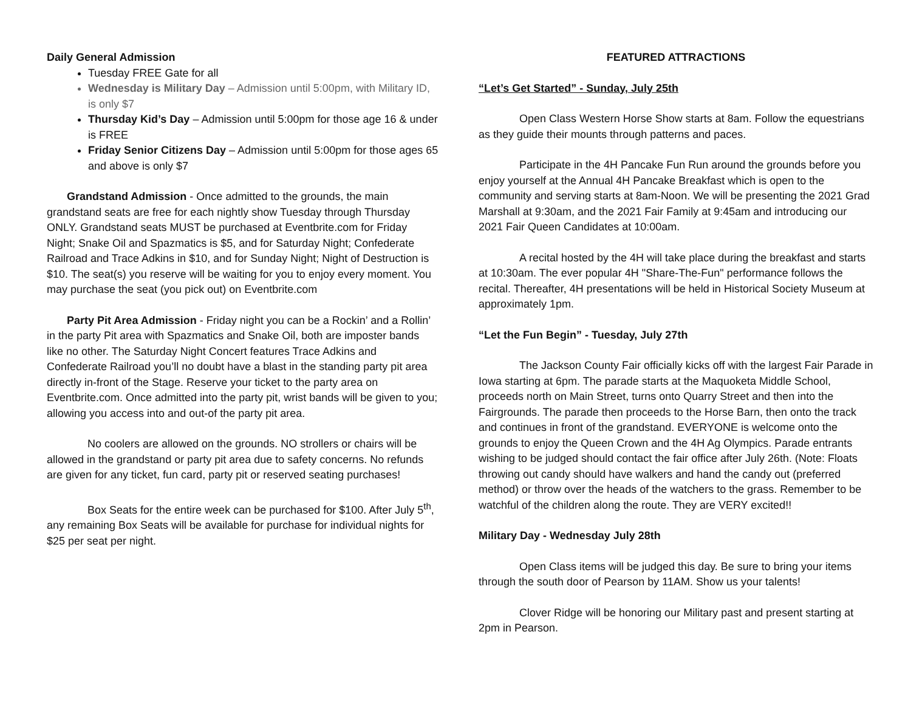Daily General Admission
Tuesday FREE Gate for all
Wednesday is Military Day – Admission until 5:00pm, with Military ID, is only $7
Thursday Kid’s Day – Admission until 5:00pm for those age 16 & under is FREE
Friday Senior Citizens Day – Admission until 5:00pm for those ages 65 and above is only $7
Grandstand Admission - Once admitted to the grounds, the main grandstand seats are free for each nightly show Tuesday through Thursday ONLY. Grandstand seats MUST be purchased at Eventbrite.com for Friday Night; Snake Oil and Spazmatics is $5, and for Saturday Night; Confederate Railroad and Trace Adkins in $10, and for Sunday Night; Night of Destruction is $10. The seat(s) you reserve will be waiting for you to enjoy every moment. You may purchase the seat (you pick out) on Eventbrite.com
Party Pit Area Admission - Friday night you can be a Rockin’ and a Rollin’ in the party Pit area with Spazmatics and Snake Oil, both are imposter bands like no other. The Saturday Night Concert features Trace Adkins and Confederate Railroad you’ll no doubt have a blast in the standing party pit area directly in-front of the Stage. Reserve your ticket to the party area on Eventbrite.com. Once admitted into the party pit, wrist bands will be given to you; allowing you access into and out-of the party pit area.
No coolers are allowed on the grounds. NO strollers or chairs will be allowed in the grandstand or party pit area due to safety concerns. No refunds are given for any ticket, fun card, party pit or reserved seating purchases!
Box Seats for the entire week can be purchased for $100. After July 5<sup>th</sup>, any remaining Box Seats will be available for purchase for individual nights for $25 per seat per night.
FEATURED ATTRACTIONS
“Let’s Get Started” - Sunday, July 25th
Open Class Western Horse Show starts at 8am. Follow the equestrians as they guide their mounts through patterns and paces.
Participate in the 4H Pancake Fun Run around the grounds before you enjoy yourself at the Annual 4H Pancake Breakfast which is open to the community and serving starts at 8am-Noon. We will be presenting the 2021 Grad Marshall at 9:30am, and the 2021 Fair Family at 9:45am and introducing our 2021 Fair Queen Candidates at 10:00am.
A recital hosted by the 4H will take place during the breakfast and starts at 10:30am. The ever popular 4H "Share-The-Fun" performance follows the recital. Thereafter, 4H presentations will be held in Historical Society Museum at approximately 1pm.
“Let the Fun Begin” - Tuesday, July 27th
The Jackson County Fair officially kicks off with the largest Fair Parade in Iowa starting at 6pm. The parade starts at the Maquoketa Middle School, proceeds north on Main Street, turns onto Quarry Street and then into the Fairgrounds. The parade then proceeds to the Horse Barn, then onto the track and continues in front of the grandstand. EVERYONE is welcome onto the grounds to enjoy the Queen Crown and the 4H Ag Olympics. Parade entrants wishing to be judged should contact the fair office after July 26th. (Note: Floats throwing out candy should have walkers and hand the candy out (preferred method) or throw over the heads of the watchers to the grass. Remember to be watchful of the children along the route. They are VERY excited!!
Military Day - Wednesday July 28th
Open Class items will be judged this day. Be sure to bring your items through the south door of Pearson by 11AM. Show us your talents!
Clover Ridge will be honoring our Military past and present starting at 2pm in Pearson.